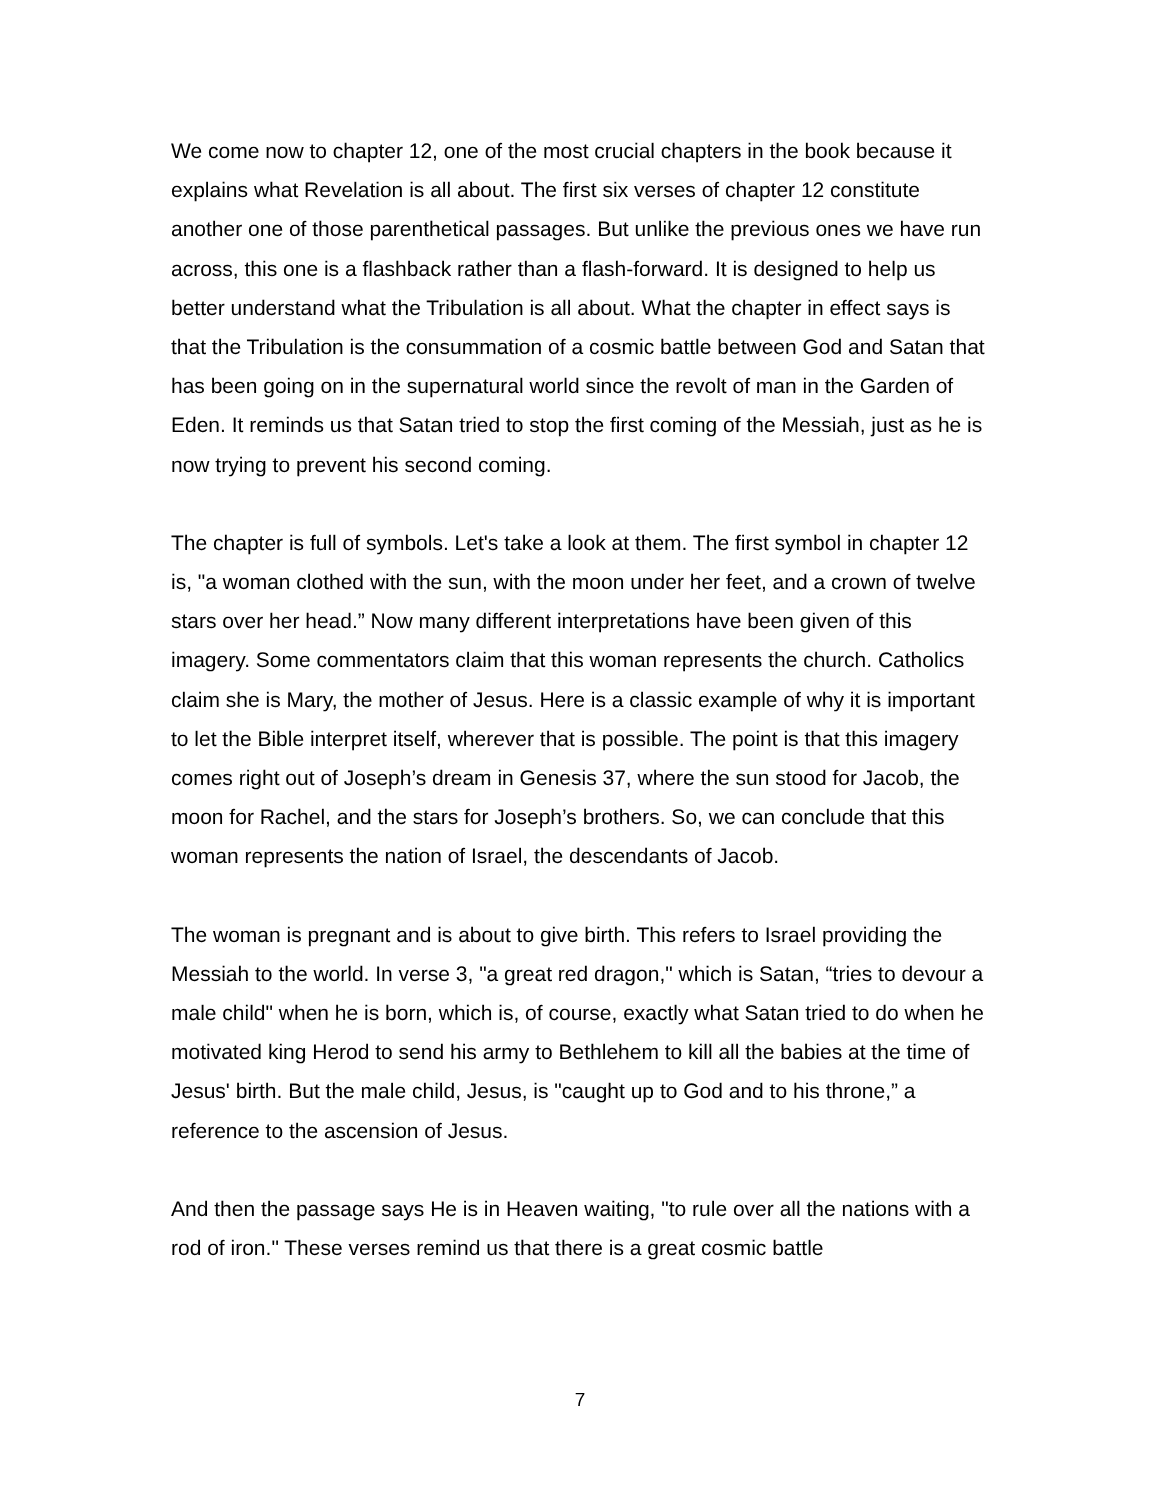We come now to chapter 12, one of the most crucial chapters in the book because it explains what Revelation is all about. The first six verses of chapter 12 constitute another one of those parenthetical passages. But unlike the previous ones we have run across, this one is a flashback rather than a flash-forward. It is designed to help us better understand what the Tribulation is all about. What the chapter in effect says is that the Tribulation is the consummation of a cosmic battle between God and Satan that has been going on in the supernatural world since the revolt of man in the Garden of Eden. It reminds us that Satan tried to stop the first coming of the Messiah, just as he is now trying to prevent his second coming.
The chapter is full of symbols. Let's take a look at them. The first symbol in chapter 12 is, "a woman clothed with the sun, with the moon under her feet, and a crown of twelve stars over her head.” Now many different interpretations have been given of this imagery. Some commentators claim that this woman represents the church. Catholics claim she is Mary, the mother of Jesus. Here is a classic example of why it is important to let the Bible interpret itself, wherever that is possible. The point is that this imagery comes right out of Joseph’s dream in Genesis 37, where the sun stood for Jacob, the moon for Rachel, and the stars for Joseph’s brothers. So, we can conclude that this woman represents the nation of Israel, the descendants of Jacob.
The woman is pregnant and is about to give birth. This refers to Israel providing the Messiah to the world. In verse 3, "a great red dragon," which is Satan, “tries to devour a male child" when he is born, which is, of course, exactly what Satan tried to do when he motivated king Herod to send his army to Bethlehem to kill all the babies at the time of Jesus' birth. But the male child, Jesus, is "caught up to God and to his throne,” a reference to the ascension of Jesus.
And then the passage says He is in Heaven waiting, "to rule over all the nations with a rod of iron." These verses remind us that there is a great cosmic battle
7